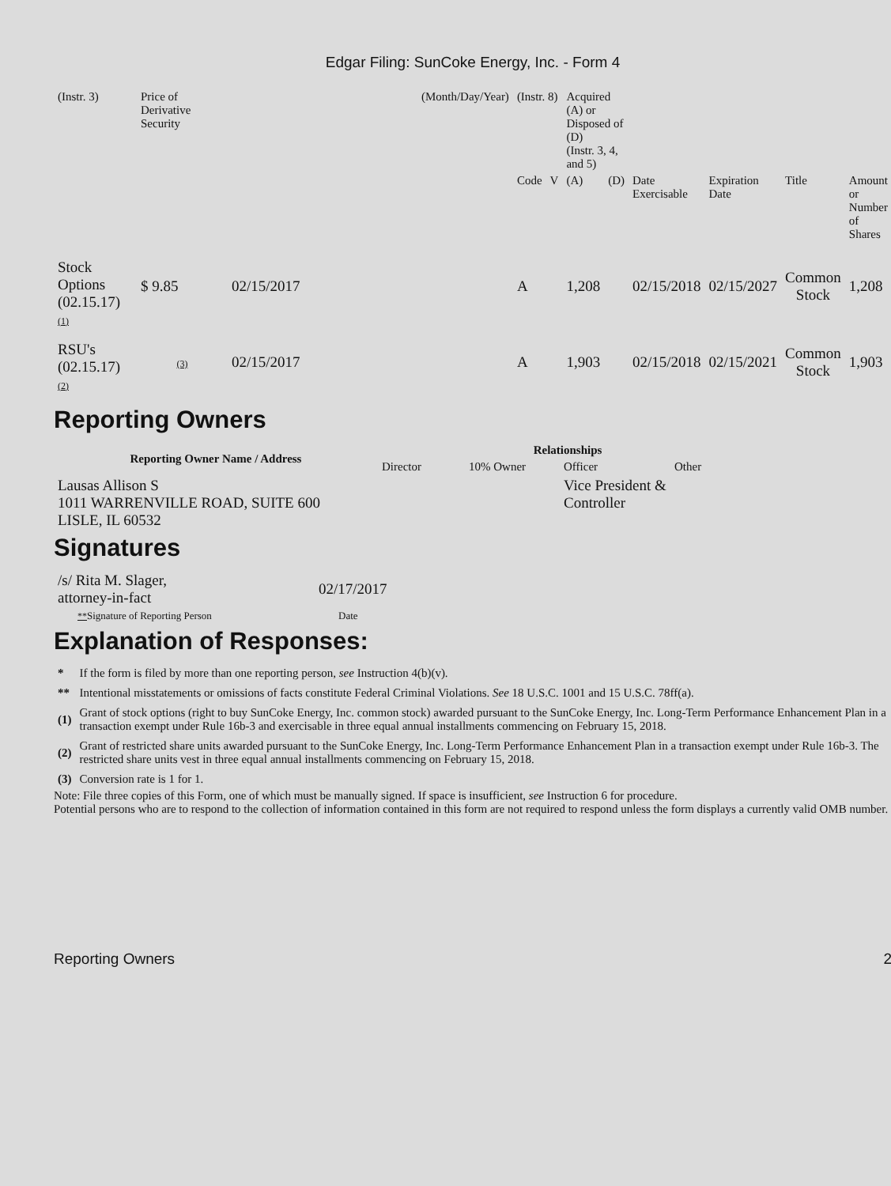Edgar Filing: SunCoke Energy, Inc. - Form 4
| (Instr. 3) | Price of Derivative Security | | (Month/Day/Year) | (Instr. 8) | | Acquired (A) or Disposed of (D) (Instr. 3, 4, and 5) | | | | | |
| | | | | Code | V | (A) | (D) | Date Exercisable | Expiration Date | Title | Amount or Number of Shares |
| Stock Options (02.15.17) (1) | $ 9.85 | 02/15/2017 | | A | | 1,208 | | 02/15/2018 | 02/15/2027 | Common Stock | 1,208 |
| RSU's (02.15.17) (2) | (3) | 02/15/2017 | | A | | 1,903 | | 02/15/2018 | 02/15/2021 | Common Stock | 1,903 |
Reporting Owners
| Reporting Owner Name / Address | Relationships | | | |
| --- | --- | --- | --- | --- |
| | Director | 10% Owner | Officer | Other |
| Lausas Allison S 1011 WARRENVILLE ROAD, SUITE 600 LISLE, IL 60532 | | | Vice President & Controller | |
Signatures
| /s/ Rita M. Slager, attorney-in-fact | 02/17/2017 |
| ** Signature of Reporting Person | Date |
Explanation of Responses:
| * | If the form is filed by more than one reporting person, see Instruction 4(b)(v). |
| ** | Intentional misstatements or omissions of facts constitute Federal Criminal Violations. See 18 U.S.C. 1001 and 15 U.S.C. 78ff(a). |
| (1) | Grant of stock options (right to buy SunCoke Energy, Inc. common stock) awarded pursuant to the SunCoke Energy, Inc. Long-Term Performance Enhancement Plan in a transaction exempt under Rule 16b-3 and exercisable in three equal annual installments commencing on February 15, 2018. |
| (2) | Grant of restricted share units awarded pursuant to the SunCoke Energy, Inc. Long-Term Performance Enhancement Plan in a transaction exempt under Rule 16b-3. The restricted share units vest in three equal annual installments commencing on February 15, 2018. |
| (3) | Conversion rate is 1 for 1. |
Note: File three copies of this Form, one of which must be manually signed. If space is insufficient, see Instruction 6 for procedure.
Potential persons who are to respond to the collection of information contained in this form are not required to respond unless the form displays a currently valid OMB number.
Reporting Owners 2